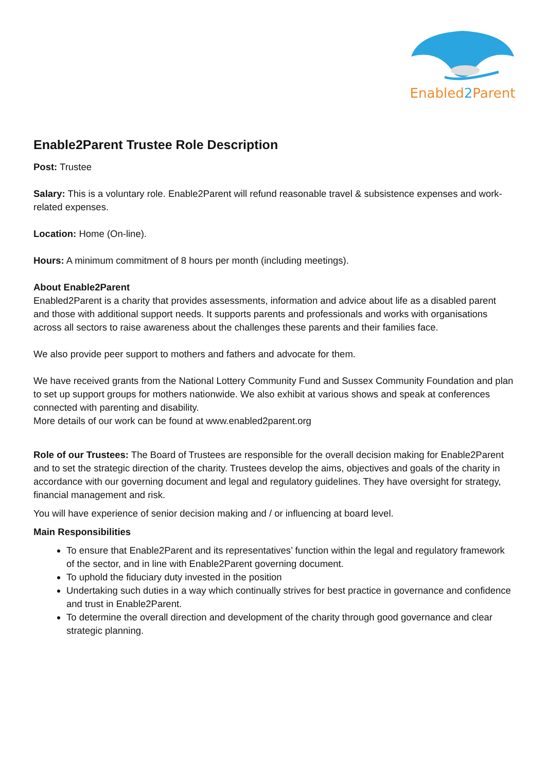Enabled2 Parent
Enable2Parent Trustee Role Description
Post: Trustee
Salary: This is a voluntary role. Enable2Parent will refund reasonable travel & subsistence expenses and work-related expenses.
Location: Home (On-line).
Hours: A minimum commitment of 8 hours per month (including meetings).
About Enable2Parent
Enabled2Parent is a charity that provides assessments, information and advice about life as a disabled parent and those with additional support needs. It supports parents and professionals and works with organisations across all sectors to raise awareness about the challenges these parents and their families face.
We also provide peer support to mothers and fathers and advocate for them.
We have received grants from the National Lottery Community Fund and Sussex Community Foundation and plan to set up support groups for mothers nationwide. We also exhibit at various shows and speak at conferences connected with parenting and disability.
More details of our work can be found at www.enabled2parent.org
Role of our Trustees: The Board of Trustees are responsible for the overall decision making for Enable2Parent and to set the strategic direction of the charity. Trustees develop the aims, objectives and goals of the charity in accordance with our governing document and legal and regulatory guidelines. They have oversight for strategy, financial management and risk.
You will have experience of senior decision making and / or influencing at board level.
Main Responsibilities
To ensure that Enable2Parent and its representatives’ function within the legal and regulatory framework of the sector, and in line with Enable2Parent governing document.
To uphold the fiduciary duty invested in the position
Undertaking such duties in a way which continually strives for best practice in governance and confidence and trust in Enable2Parent.
To determine the overall direction and development of the charity through good governance and clear strategic planning.